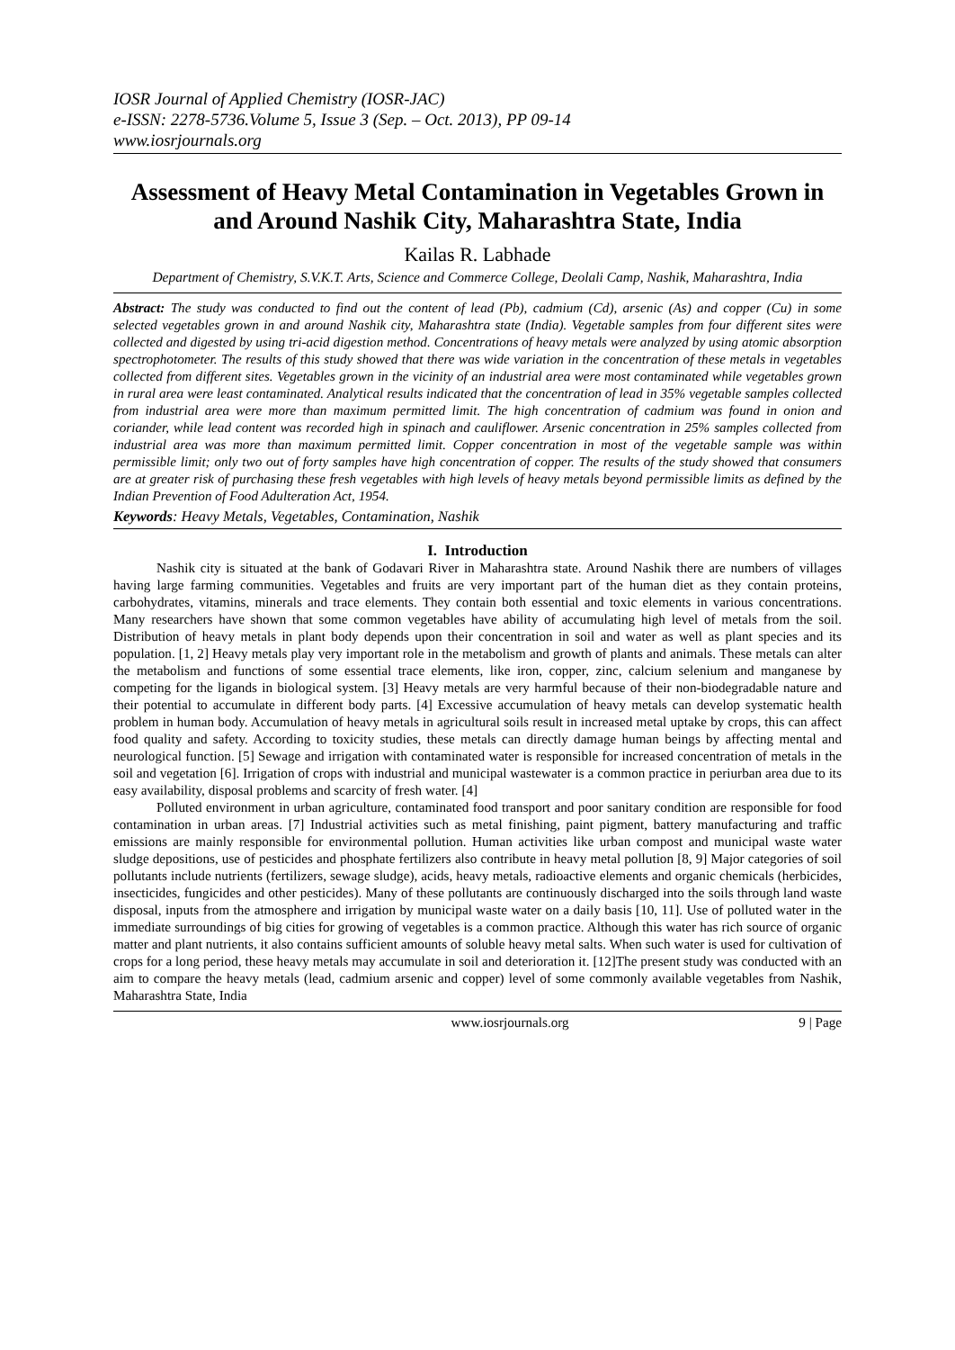IOSR Journal of Applied Chemistry (IOSR-JAC)
e-ISSN: 2278-5736.Volume 5, Issue 3 (Sep. – Oct. 2013), PP 09-14
www.iosrjournals.org
Assessment of Heavy Metal Contamination in Vegetables Grown in and Around Nashik City, Maharashtra State, India
Kailas R. Labhade
Department of Chemistry, S.V.K.T. Arts, Science and Commerce College, Deolali Camp, Nashik, Maharashtra, India
Abstract: The study was conducted to find out the content of lead (Pb), cadmium (Cd), arsenic (As) and copper (Cu) in some selected vegetables grown in and around Nashik city, Maharashtra state (India). Vegetable samples from four different sites were collected and digested by using tri-acid digestion method. Concentrations of heavy metals were analyzed by using atomic absorption spectrophotometer. The results of this study showed that there was wide variation in the concentration of these metals in vegetables collected from different sites. Vegetables grown in the vicinity of an industrial area were most contaminated while vegetables grown in rural area were least contaminated. Analytical results indicated that the concentration of lead in 35% vegetable samples collected from industrial area were more than maximum permitted limit. The high concentration of cadmium was found in onion and coriander, while lead content was recorded high in spinach and cauliflower. Arsenic concentration in 25% samples collected from industrial area was more than maximum permitted limit. Copper concentration in most of the vegetable sample was within permissible limit; only two out of forty samples have high concentration of copper. The results of the study showed that consumers are at greater risk of purchasing these fresh vegetables with high levels of heavy metals beyond permissible limits as defined by the Indian Prevention of Food Adulteration Act, 1954.
Keywords: Heavy Metals, Vegetables, Contamination, Nashik
I. Introduction
Nashik city is situated at the bank of Godavari River in Maharashtra state. Around Nashik there are numbers of villages having large farming communities. Vegetables and fruits are very important part of the human diet as they contain proteins, carbohydrates, vitamins, minerals and trace elements. They contain both essential and toxic elements in various concentrations. Many researchers have shown that some common vegetables have ability of accumulating high level of metals from the soil. Distribution of heavy metals in plant body depends upon their concentration in soil and water as well as plant species and its population. [1, 2] Heavy metals play very important role in the metabolism and growth of plants and animals. These metals can alter the metabolism and functions of some essential trace elements, like iron, copper, zinc, calcium selenium and manganese by competing for the ligands in biological system. [3] Heavy metals are very harmful because of their non-biodegradable nature and their potential to accumulate in different body parts. [4] Excessive accumulation of heavy metals can develop systematic health problem in human body. Accumulation of heavy metals in agricultural soils result in increased metal uptake by crops, this can affect food quality and safety. According to toxicity studies, these metals can directly damage human beings by affecting mental and neurological function. [5] Sewage and irrigation with contaminated water is responsible for increased concentration of metals in the soil and vegetation [6]. Irrigation of crops with industrial and municipal wastewater is a common practice in periurban area due to its easy availability, disposal problems and scarcity of fresh water. [4]
Polluted environment in urban agriculture, contaminated food transport and poor sanitary condition are responsible for food contamination in urban areas. [7] Industrial activities such as metal finishing, paint pigment, battery manufacturing and traffic emissions are mainly responsible for environmental pollution. Human activities like urban compost and municipal waste water sludge depositions, use of pesticides and phosphate fertilizers also contribute in heavy metal pollution [8, 9] Major categories of soil pollutants include nutrients (fertilizers, sewage sludge), acids, heavy metals, radioactive elements and organic chemicals (herbicides, insecticides, fungicides and other pesticides). Many of these pollutants are continuously discharged into the soils through land waste disposal, inputs from the atmosphere and irrigation by municipal waste water on a daily basis [10, 11]. Use of polluted water in the immediate surroundings of big cities for growing of vegetables is a common practice. Although this water has rich source of organic matter and plant nutrients, it also contains sufficient amounts of soluble heavy metal salts. When such water is used for cultivation of crops for a long period, these heavy metals may accumulate in soil and deterioration it. [12]The present study was conducted with an aim to compare the heavy metals (lead, cadmium arsenic and copper) level of some commonly available vegetables from Nashik, Maharashtra State, India
www.iosrjournals.org 9 | Page